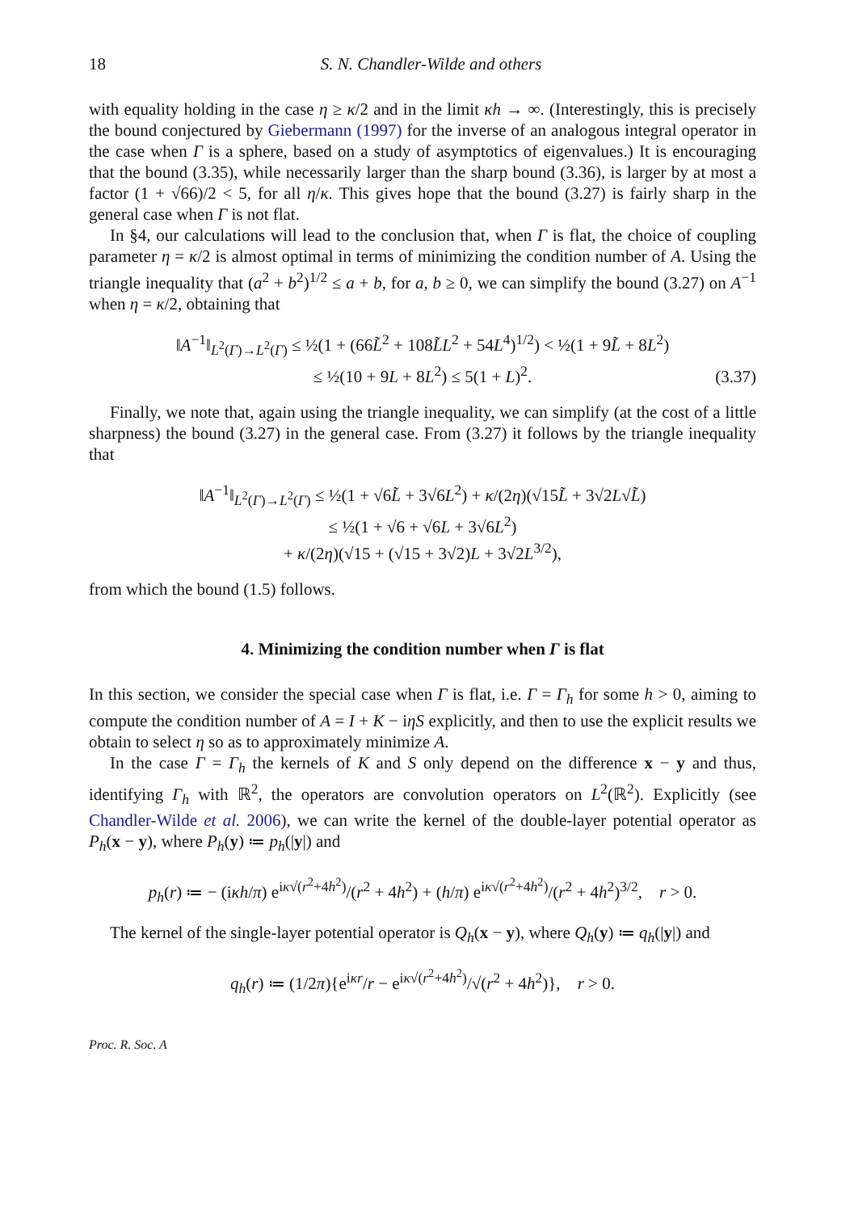18 S. N. Chandler-Wilde and others
with equality holding in the case η ≥ κ/2 and in the limit κh → ∞. (Interestingly, this is precisely the bound conjectured by Giebermann (1997) for the inverse of an analogous integral operator in the case when Γ is a sphere, based on a study of asymptotics of eigenvalues.) It is encouraging that the bound (3.35), while necessarily larger than the sharp bound (3.36), is larger by at most a factor (1 + √66)/2 < 5, for all η/κ. This gives hope that the bound (3.27) is fairly sharp in the general case when Γ is not flat.
In §4, our calculations will lead to the conclusion that, when Γ is flat, the choice of coupling parameter η = κ/2 is almost optimal in terms of minimizing the condition number of A. Using the triangle inequality that (a<sup>2</sup> + b<sup>2</sup>)<sup>1/2</sup> ≤ a + b, for a, b ≥ 0, we can simplify the bound (3.27) on A<sup>−1</sup> when η = κ/2, obtaining that
‖A<sup>−1</sup>‖<sub>L<sup>2</sup>(Γ)→L<sup>2</sup>(Γ)</sub> ≤ ½(1 + (66L̃<sup>2</sup> + 108L̃L<sup>2</sup> + 54L<sup>4</sup>)<sup>1/2</sup>) < ½(1 + 9L̃ + 8L<sup>2</sup>)
≤ ½(10 + 9L + 8L<sup>2</sup>) ≤ 5(1 + L)<sup>2</sup>.
(3.37)
Finally, we note that, again using the triangle inequality, we can simplify (at the cost of a little sharpness) the bound (3.27) in the general case. From (3.27) it follows by the triangle inequality that
‖A<sup>−1</sup>‖<sub>L<sup>2</sup>(Γ)→L<sup>2</sup>(Γ)</sub> ≤ ½(1 + √6L̃ + 3√6L<sup>2</sup>) + κ/(2η)(√15L̃ + 3√2L√L̃)
≤ ½(1 + √6 + √6L + 3√6L<sup>2</sup>)
+ κ/(2η)(√15 + (√15 + 3√2)L + 3√2L<sup>3/2</sup>),
from which the bound (1.5) follows.
4. Minimizing the condition number when Γ is flat
In this section, we consider the special case when Γ is flat, i.e. Γ = Γ<sub>h</sub> for some h > 0, aiming to compute the condition number of A = I + K − iηS explicitly, and then to use the explicit results we obtain to select η so as to approximately minimize A.
In the case Γ = Γ<sub>h</sub> the kernels of K and S only depend on the difference x − y and thus, identifying Γ<sub>h</sub> with ℝ<sup>2</sup>, the operators are convolution operators on L<sup>2</sup>(ℝ<sup>2</sup>). Explicitly (see Chandler-Wilde et al. 2006), we can write the kernel of the double-layer potential operator as P<sub>h</sub>(x − y), where P<sub>h</sub>(y) ≔ p<sub>h</sub>(|y|) and
p<sub>h</sub>(r) ≔ − (iκh/π) e<sup>iκ√(r<sup>2</sup>+4h<sup>2</sup>)</sup>/(r<sup>2</sup> + 4h<sup>2</sup>) + (h/π) e<sup>iκ√(r<sup>2</sup>+4h<sup>2</sup>)</sup>/(r<sup>2</sup> + 4h<sup>2</sup>)<sup>3/2</sup>, r > 0.
The kernel of the single-layer potential operator is Q<sub>h</sub>(x − y), where Q<sub>h</sub>(y) ≔ q<sub>h</sub>(|y|) and
q<sub>h</sub>(r) ≔ (1/2π){e<sup>iκr</sup>/r − e<sup>iκ√(r<sup>2</sup>+4h<sup>2</sup>)</sup>/√(r<sup>2</sup> + 4h<sup>2</sup>)}, r > 0.
Proc. R. Soc. A